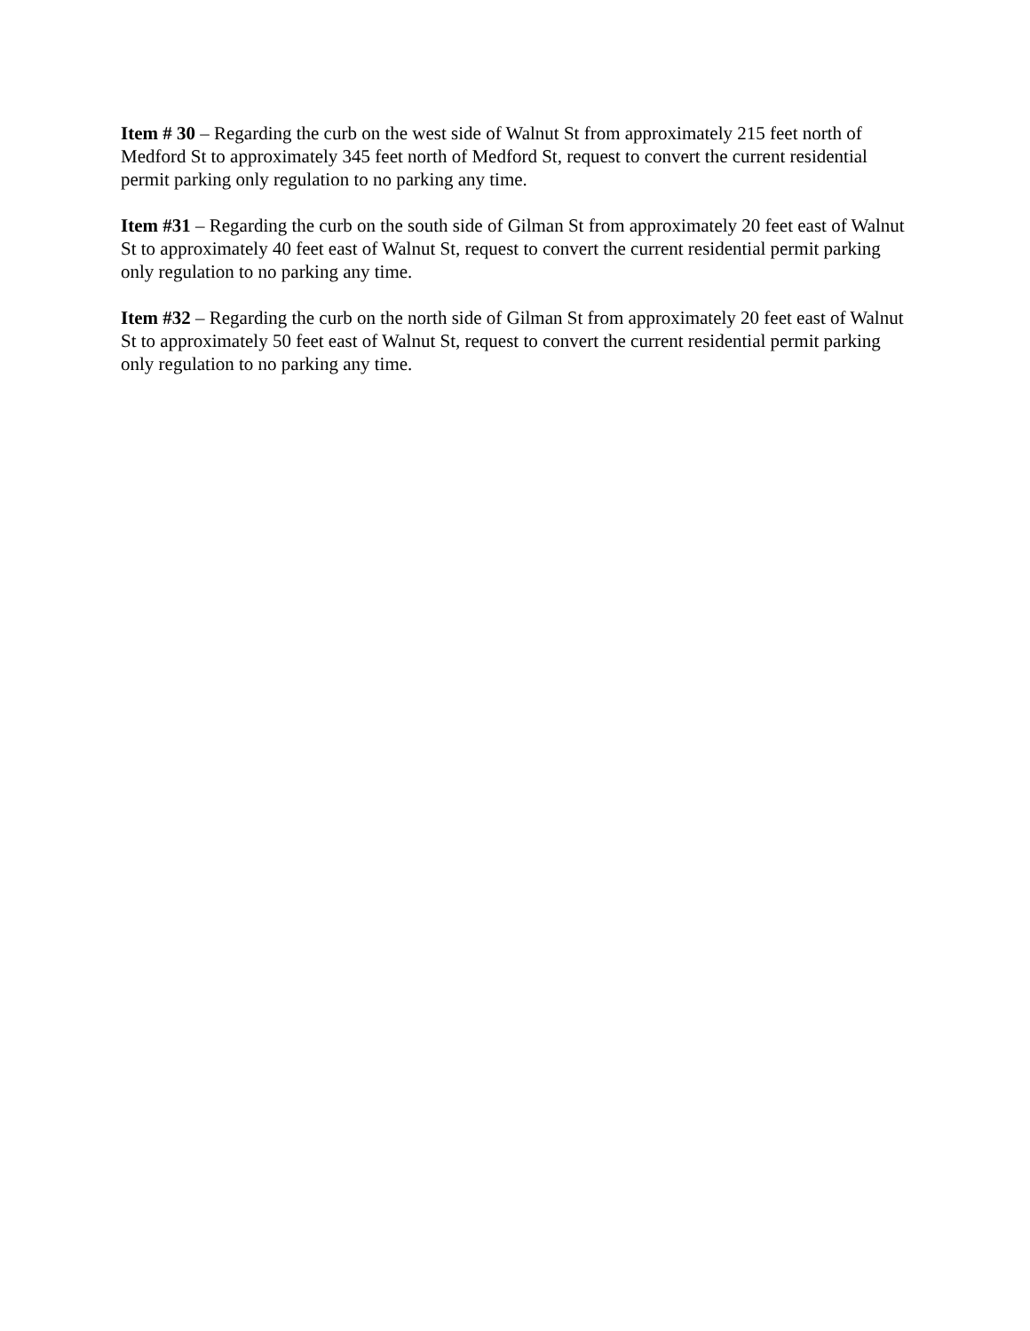Item # 30 – Regarding the curb on the west side of Walnut St from approximately 215 feet north of Medford St to approximately 345 feet north of Medford St, request to convert the current residential permit parking only regulation to no parking any time.
Item #31 – Regarding the curb on the south side of Gilman St from approximately 20 feet east of Walnut St to approximately 40 feet east of Walnut St, request to convert the current residential permit parking only regulation to no parking any time.
Item #32 – Regarding the curb on the north side of Gilman St from approximately 20 feet east of Walnut St to approximately 50 feet east of Walnut St, request to convert the current residential permit parking only regulation to no parking any time.